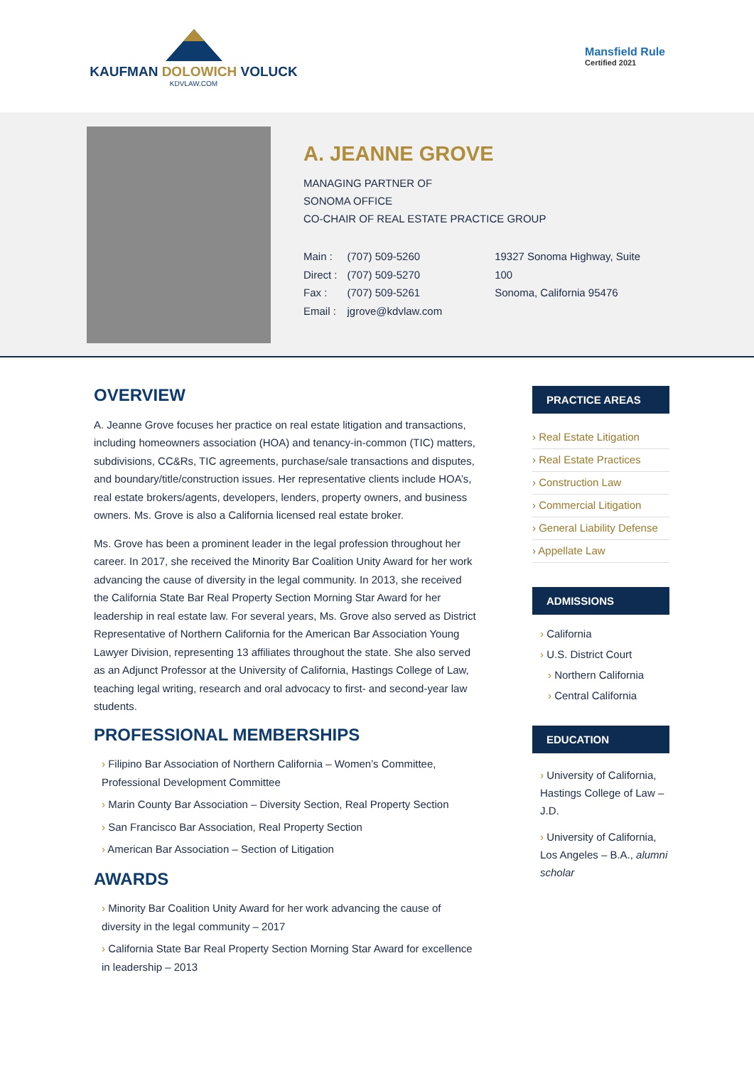KAUFMAN DOLOWICH VOLUCK
KDVLAW.COM
Mansfield Rule
Certified 2021
A. JEANNE GROVE
MANAGING PARTNER OF
SONOMA OFFICE
CO-CHAIR OF REAL ESTATE PRACTICE GROUP
| Main : | (707) 509-5260 |
| Direct : | (707) 509-5270 |
| Fax : | (707) 509-5261 |
| Email : | jgrove@kdvlaw.com |
19327 Sonoma Highway, Suite 100
Sonoma, California 95476
OVERVIEW
A. Jeanne Grove focuses her practice on real estate litigation and transactions, including homeowners association (HOA) and tenancy-in-common (TIC) matters, subdivisions, CC&Rs, TIC agreements, purchase/sale transactions and disputes, and boundary/title/construction issues. Her representative clients include HOA’s, real estate brokers/agents, developers, lenders, property owners, and business owners. Ms. Grove is also a California licensed real estate broker.
Ms. Grove has been a prominent leader in the legal profession throughout her career. In 2017, she received the Minority Bar Coalition Unity Award for her work advancing the cause of diversity in the legal community. In 2013, she received the California State Bar Real Property Section Morning Star Award for her leadership in real estate law. For several years, Ms. Grove also served as District Representative of Northern California for the American Bar Association Young Lawyer Division, representing 13 affiliates throughout the state. She also served as an Adjunct Professor at the University of California, Hastings College of Law, teaching legal writing, research and oral advocacy to first- and second-year law students.
PROFESSIONAL MEMBERSHIPS
› Filipino Bar Association of Northern California – Women’s Committee, Professional Development Committee
› Marin County Bar Association – Diversity Section, Real Property Section
› San Francisco Bar Association, Real Property Section
› American Bar Association – Section of Litigation
AWARDS
› Minority Bar Coalition Unity Award for her work advancing the cause of diversity in the legal community – 2017
› California State Bar Real Property Section Morning Star Award for excellence in leadership – 2013
PRACTICE AREAS
› Real Estate Litigation
› Real Estate Practices
› Construction Law
› Commercial Litigation
› General Liability Defense
› Appellate Law
ADMISSIONS
› California
› U.S. District Court
› Northern California
› Central California
EDUCATION
› University of California, Hastings College of Law – J.D.
› University of California, Los Angeles – B.A., alumni scholar